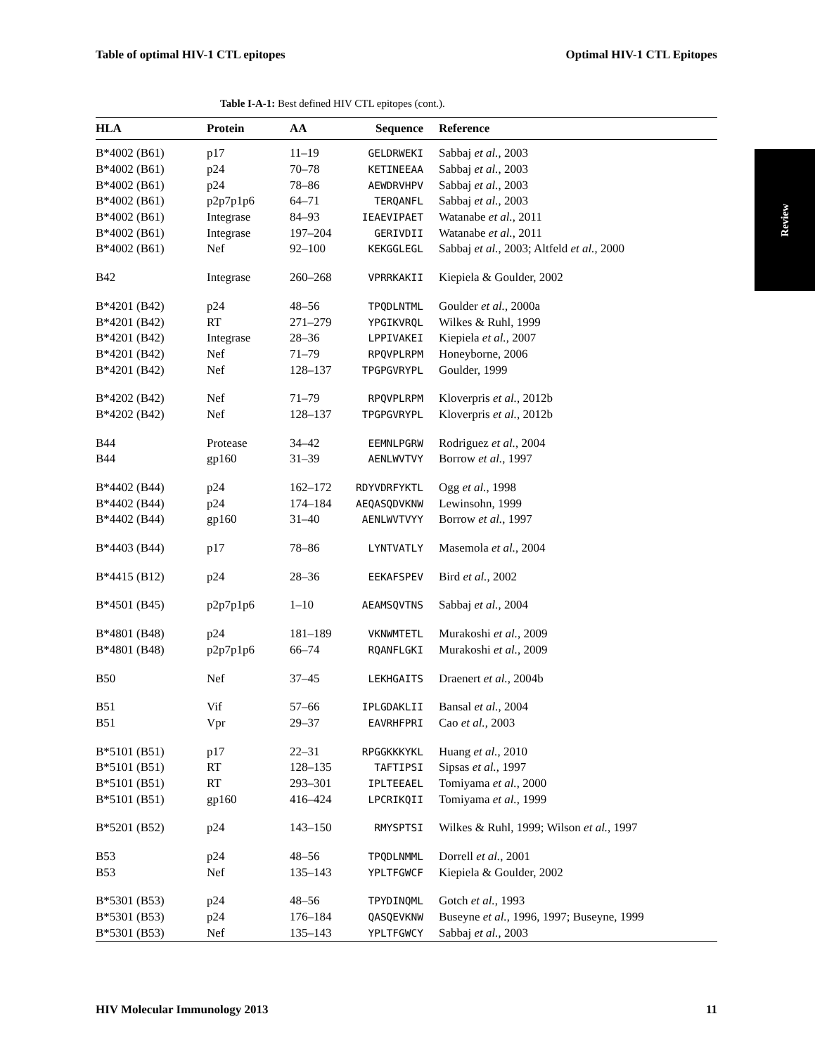Table of optimal HIV-1 CTL epitopes Optimal HIV-1 CTL Epitopes
Review
Table I-A-1: Best defined HIV CTL epitopes (cont.).
| HLA | Protein | AA | Sequence | Reference |
| --- | --- | --- | --- | --- |
| B*4002 (B61) | p17 | 11–19 | GELDRWEKI | Sabbaj et al. , 2003 |
| B*4002 (B61) | p24 | 70–78 | KETINEEAA | Sabbaj et al. , 2003 |
| B*4002 (B61) | p24 | 78–86 | AEWDRVHPV | Sabbaj et al. , 2003 |
| B*4002 (B61) | p2p7p1p6 | 64–71 | TERQANFL | Sabbaj et al. , 2003 |
| B*4002 (B61) | Integrase | 84–93 | IEAEVIPAET | Watanabe et al. , 2011 |
| B*4002 (B61) | Integrase | 197–204 | GERIVDII | Watanabe et al. , 2011 |
| B*4002 (B61) | Nef | 92–100 | KEKGGLEGL | Sabbaj et al. , 2003; Altfeld et al. , 2000 |
| B42 | Integrase | 260–268 | VPRRKAKII | Kiepiela & Goulder, 2002 |
| B*4201 (B42) | p24 | 48–56 | TPQDLNTML | Goulder et al. , 2000a |
| B*4201 (B42) | RT | 271–279 | YPGIKVRQL | Wilkes & Ruhl, 1999 |
| B*4201 (B42) | Integrase | 28–36 | LPPIVAKEI | Kiepiela et al. , 2007 |
| B*4201 (B42) | Nef | 71–79 | RPQVPLRPM | Honeyborne, 2006 |
| B*4201 (B42) | Nef | 128–137 | TPGPGVRYPL | Goulder, 1999 |
| B*4202 (B42) | Nef | 71–79 | RPQVPLRPM | Kloverpris et al. , 2012b |
| B*4202 (B42) | Nef | 128–137 | TPGPGVRYPL | Kloverpris et al. , 2012b |
| B44 | Protease | 34–42 | EEMNLPGRW | Rodriguez et al. , 2004 |
| B44 | gp160 | 31–39 | AENLWVTVY | Borrow et al. , 1997 |
| B*4402 (B44) | p24 | 162–172 | RDYVDRFYKTL | Ogg et al. , 1998 |
| B*4402 (B44) | p24 | 174–184 | AEQASQDVKNW | Lewinsohn, 1999 |
| B*4402 (B44) | gp160 | 31–40 | AENLWVTVYY | Borrow et al. , 1997 |
| B*4403 (B44) | p17 | 78–86 | LYNTVATLY | Masemola et al. , 2004 |
| B*4415 (B12) | p24 | 28–36 | EEKAFSPEV | Bird et al. , 2002 |
| B*4501 (B45) | p2p7p1p6 | 1–10 | AEAMSQVTNS | Sabbaj et al. , 2004 |
| B*4801 (B48) | p24 | 181–189 | VKNWMTETL | Murakoshi et al. , 2009 |
| B*4801 (B48) | p2p7p1p6 | 66–74 | RQANFLGKI | Murakoshi et al. , 2009 |
| B50 | Nef | 37–45 | LEKHGAITS | Draenert et al. , 2004b |
| B51 | Vif | 57–66 | IPLGDAKLII | Bansal et al. , 2004 |
| B51 | Vpr | 29–37 | EAVRHFPRI | Cao et al. , 2003 |
| B*5101 (B51) | p17 | 22–31 | RPGGKKKYKL | Huang et al. , 2010 |
| B*5101 (B51) | RT | 128–135 | TAFTIPSI | Sipsas et al. , 1997 |
| B*5101 (B51) | RT | 293–301 | IPLTEEAEL | Tomiyama et al. , 2000 |
| B*5101 (B51) | gp160 | 416–424 | LPCRIKQII | Tomiyama et al. , 1999 |
| B*5201 (B52) | p24 | 143–150 | RMYSPTSI | Wilkes & Ruhl, 1999; Wilson et al. , 1997 |
| B53 | p24 | 48–56 | TPQDLNMML | Dorrell et al. , 2001 |
| B53 | Nef | 135–143 | YPLTFGWCF | Kiepiela & Goulder, 2002 |
| B*5301 (B53) | p24 | 48–56 | TPYDINQML | Gotch et al. , 1993 |
| B*5301 (B53) | p24 | 176–184 | QASQEVKNW | Buseyne et al. , 1996, 1997; Buseyne, 1999 |
| B*5301 (B53) | Nef | 135–143 | YPLTFGWCY | Sabbaj et al. , 2003 |
HIV Molecular Immunology 2013 11